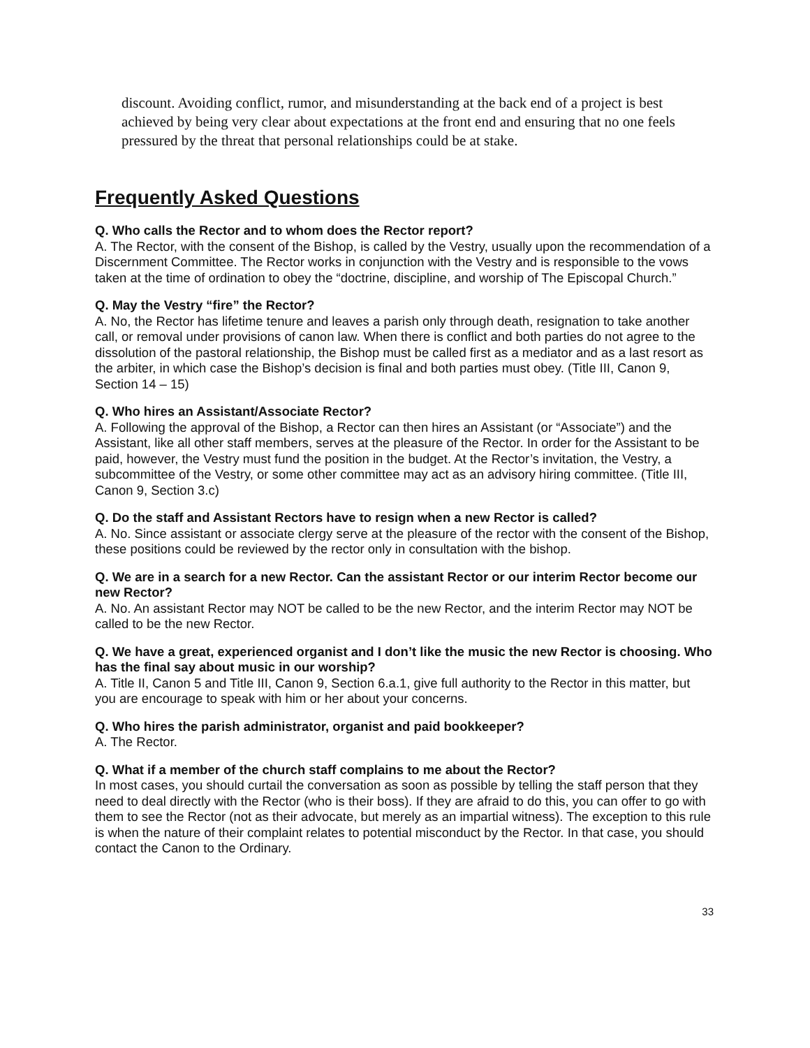discount. Avoiding conflict, rumor, and misunderstanding at the back end of a project is best achieved by being very clear about expectations at the front end and ensuring that no one feels pressured by the threat that personal relationships could be at stake.
Frequently Asked Questions
Q. Who calls the Rector and to whom does the Rector report?
A. The Rector, with the consent of the Bishop, is called by the Vestry, usually upon the recommendation of a Discernment Committee. The Rector works in conjunction with the Vestry and is responsible to the vows taken at the time of ordination to obey the “doctrine, discipline, and worship of The Episcopal Church.”
Q. May the Vestry “fire” the Rector?
A. No, the Rector has lifetime tenure and leaves a parish only through death, resignation to take another call, or removal under provisions of canon law. When there is conflict and both parties do not agree to the dissolution of the pastoral relationship, the Bishop must be called first as a mediator and as a last resort as the arbiter, in which case the Bishop’s decision is final and both parties must obey. (Title III, Canon 9, Section 14 – 15)
Q. Who hires an Assistant/Associate Rector?
A. Following the approval of the Bishop, a Rector can then hires an Assistant (or “Associate”) and the Assistant, like all other staff members, serves at the pleasure of the Rector. In order for the Assistant to be paid, however, the Vestry must fund the position in the budget. At the Rector’s invitation, the Vestry, a subcommittee of the Vestry, or some other committee may act as an advisory hiring committee. (Title III, Canon 9, Section 3.c)
Q. Do the staff and Assistant Rectors have to resign when a new Rector is called?
A. No. Since assistant or associate clergy serve at the pleasure of the rector with the consent of the Bishop, these positions could be reviewed by the rector only in consultation with the bishop.
Q. We are in a search for a new Rector. Can the assistant Rector or our interim Rector become our new Rector?
A. No. An assistant Rector may NOT be called to be the new Rector, and the interim Rector may NOT be called to be the new Rector.
Q. We have a great, experienced organist and I don’t like the music the new Rector is choosing. Who has the final say about music in our worship?
A. Title II, Canon 5 and Title III, Canon 9, Section 6.a.1, give full authority to the Rector in this matter, but you are encourage to speak with him or her about your concerns.
Q. Who hires the parish administrator, organist and paid bookkeeper?
A. The Rector.
Q. What if a member of the church staff complains to me about the Rector?
In most cases, you should curtail the conversation as soon as possible by telling the staff person that they need to deal directly with the Rector (who is their boss). If they are afraid to do this, you can offer to go with them to see the Rector (not as their advocate, but merely as an impartial witness). The exception to this rule is when the nature of their complaint relates to potential misconduct by the Rector. In that case, you should contact the Canon to the Ordinary.
33